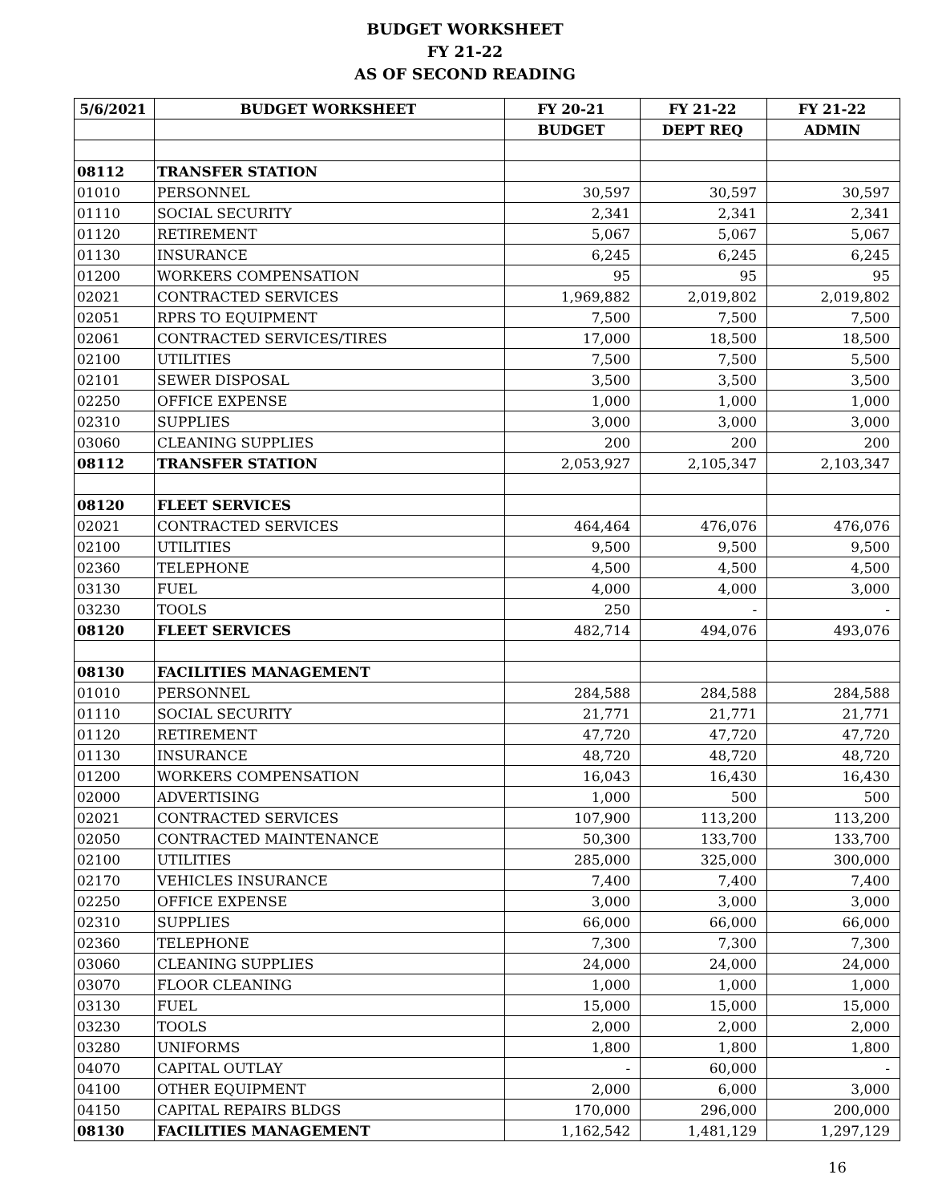BUDGET WORKSHEET
FY 21-22
AS OF SECOND READING
| 5/6/2021 | BUDGET WORKSHEET | FY 20-21 | FY 21-22 | FY 21-22 |
| --- | --- | --- | --- | --- |
| | | BUDGET | DEPT REQ | ADMIN |
| 08112 | TRANSFER STATION | | | |
| 01010 | PERSONNEL | 30,597 | 30,597 | 30,597 |
| 01110 | SOCIAL SECURITY | 2,341 | 2,341 | 2,341 |
| 01120 | RETIREMENT | 5,067 | 5,067 | 5,067 |
| 01130 | INSURANCE | 6,245 | 6,245 | 6,245 |
| 01200 | WORKERS COMPENSATION | 95 | 95 | 95 |
| 02021 | CONTRACTED SERVICES | 1,969,882 | 2,019,802 | 2,019,802 |
| 02051 | RPRS TO EQUIPMENT | 7,500 | 7,500 | 7,500 |
| 02061 | CONTRACTED SERVICES/TIRES | 17,000 | 18,500 | 18,500 |
| 02100 | UTILITIES | 7,500 | 7,500 | 5,500 |
| 02101 | SEWER DISPOSAL | 3,500 | 3,500 | 3,500 |
| 02250 | OFFICE EXPENSE | 1,000 | 1,000 | 1,000 |
| 02310 | SUPPLIES | 3,000 | 3,000 | 3,000 |
| 03060 | CLEANING SUPPLIES | 200 | 200 | 200 |
| 08112 | TRANSFER STATION | 2,053,927 | 2,105,347 | 2,103,347 |
| 08120 | FLEET SERVICES | | | |
| 02021 | CONTRACTED SERVICES | 464,464 | 476,076 | 476,076 |
| 02100 | UTILITIES | 9,500 | 9,500 | 9,500 |
| 02360 | TELEPHONE | 4,500 | 4,500 | 4,500 |
| 03130 | FUEL | 4,000 | 4,000 | 3,000 |
| 03230 | TOOLS | 250 | - | - |
| 08120 | FLEET SERVICES | 482,714 | 494,076 | 493,076 |
| 08130 | FACILITIES MANAGEMENT | | | |
| 01010 | PERSONNEL | 284,588 | 284,588 | 284,588 |
| 01110 | SOCIAL SECURITY | 21,771 | 21,771 | 21,771 |
| 01120 | RETIREMENT | 47,720 | 47,720 | 47,720 |
| 01130 | INSURANCE | 48,720 | 48,720 | 48,720 |
| 01200 | WORKERS COMPENSATION | 16,043 | 16,430 | 16,430 |
| 02000 | ADVERTISING | 1,000 | 500 | 500 |
| 02021 | CONTRACTED SERVICES | 107,900 | 113,200 | 113,200 |
| 02050 | CONTRACTED MAINTENANCE | 50,300 | 133,700 | 133,700 |
| 02100 | UTILITIES | 285,000 | 325,000 | 300,000 |
| 02170 | VEHICLES INSURANCE | 7,400 | 7,400 | 7,400 |
| 02250 | OFFICE EXPENSE | 3,000 | 3,000 | 3,000 |
| 02310 | SUPPLIES | 66,000 | 66,000 | 66,000 |
| 02360 | TELEPHONE | 7,300 | 7,300 | 7,300 |
| 03060 | CLEANING SUPPLIES | 24,000 | 24,000 | 24,000 |
| 03070 | FLOOR CLEANING | 1,000 | 1,000 | 1,000 |
| 03130 | FUEL | 15,000 | 15,000 | 15,000 |
| 03230 | TOOLS | 2,000 | 2,000 | 2,000 |
| 03280 | UNIFORMS | 1,800 | 1,800 | 1,800 |
| 04070 | CAPITAL OUTLAY | - | 60,000 | - |
| 04100 | OTHER EQUIPMENT | 2,000 | 6,000 | 3,000 |
| 04150 | CAPITAL REPAIRS BLDGS | 170,000 | 296,000 | 200,000 |
| 08130 | FACILITIES MANAGEMENT | 1,162,542 | 1,481,129 | 1,297,129 |
16